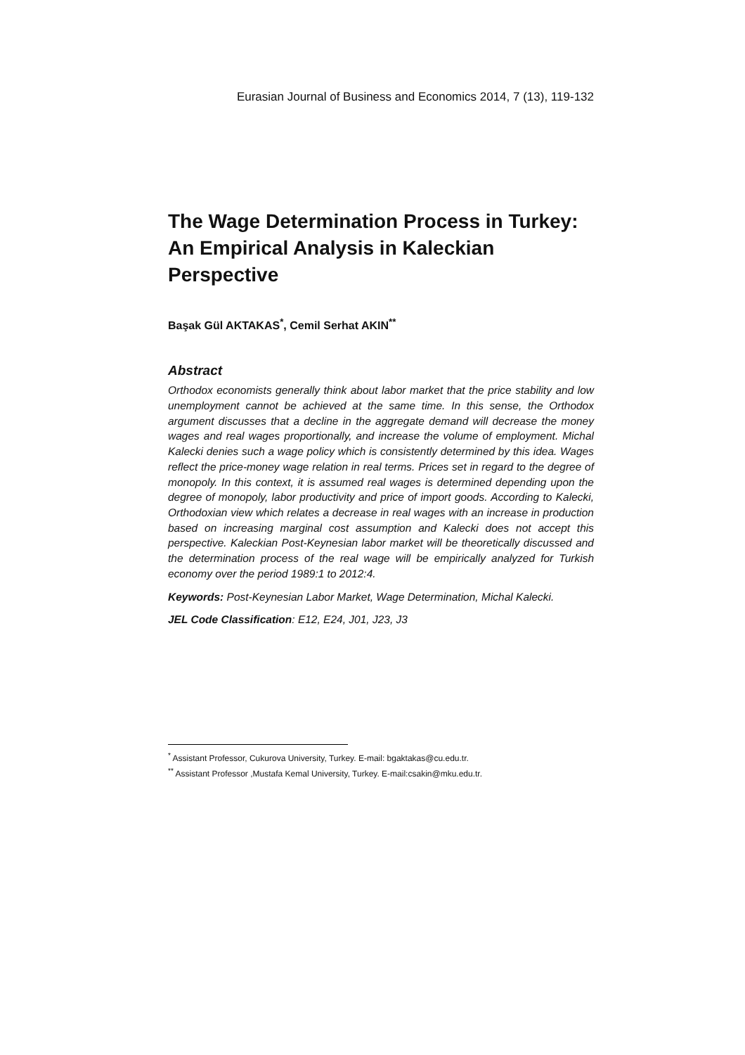Eurasian Journal of Business and Economics 2014, 7 (13), 119-132
The Wage Determination Process in Turkey: An Empirical Analysis in Kaleckian Perspective
Başak Gül AKTAKAS<sup>*</sup>, Cemil Serhat AKIN<sup>**</sup>
Abstract
Orthodox economists generally think about labor market that the price stability and low unemployment cannot be achieved at the same time. In this sense, the Orthodox argument discusses that a decline in the aggregate demand will decrease the money wages and real wages proportionally, and increase the volume of employment. Michal Kalecki denies such a wage policy which is consistently determined by this idea. Wages reflect the price-money wage relation in real terms. Prices set in regard to the degree of monopoly. In this context, it is assumed real wages is determined depending upon the degree of monopoly, labor productivity and price of import goods. According to Kalecki, Orthodoxian view which relates a decrease in real wages with an increase in production based on increasing marginal cost assumption and Kalecki does not accept this perspective. Kaleckian Post-Keynesian labor market will be theoretically discussed and the determination process of the real wage will be empirically analyzed for Turkish economy over the period 1989:1 to 2012:4.
Keywords: Post-Keynesian Labor Market, Wage Determination, Michal Kalecki.
JEL Code Classification: E12, E24, J01, J23, J3
<sup>*</sup> Assistant Professor, Cukurova University, Turkey. E-mail: bgaktakas@cu.edu.tr.
<sup>**</sup> Assistant Professor ,Mustafa Kemal University, Turkey. E-mail:csakin@mku.edu.tr.